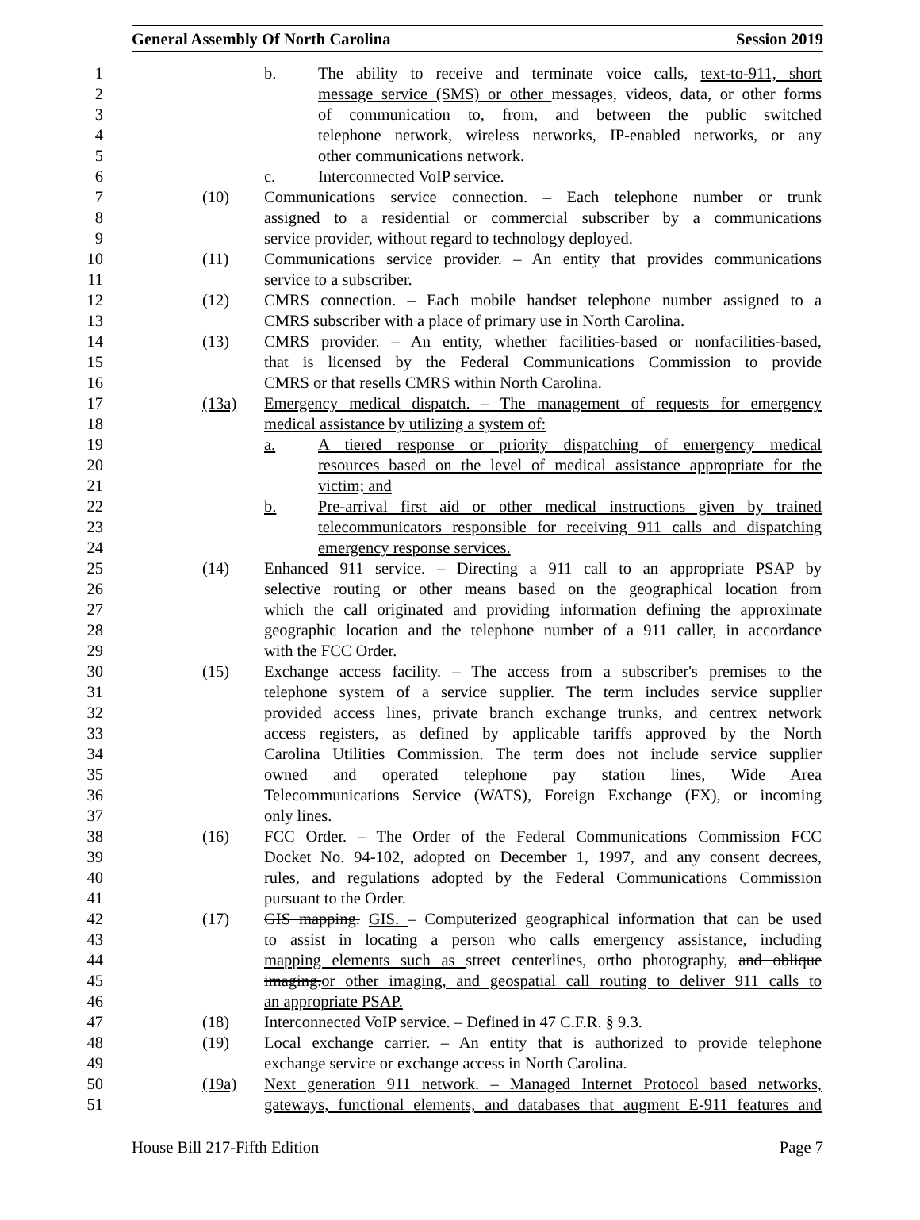General Assembly Of North Carolina Session 2019
1 b. The ability to receive and terminate voice calls, text-to-911, short
2 message service (SMS) or other messages, videos, data, or other forms
3 of communication to, from, and between the public switched
4 telephone network, wireless networks, IP-enabled networks, or any
5 other communications network.
6 c. Interconnected VoIP service.
7 (10) Communications service connection. – Each telephone number or trunk
8 assigned to a residential or commercial subscriber by a communications
9 service provider, without regard to technology deployed.
10 (11) Communications service provider. – An entity that provides communications
11 service to a subscriber.
12 (12) CMRS connection. – Each mobile handset telephone number assigned to a
13 CMRS subscriber with a place of primary use in North Carolina.
14 (13) CMRS provider. – An entity, whether facilities-based or nonfacilities-based,
15 that is licensed by the Federal Communications Commission to provide
16 CMRS or that resells CMRS within North Carolina.
17 (13a) Emergency medical dispatch. – The management of requests for emergency
18 medical assistance by utilizing a system of:
19 a. A tiered response or priority dispatching of emergency medical
20 resources based on the level of medical assistance appropriate for the
21 victim; and
22 b. Pre-arrival first aid or other medical instructions given by trained
23 telecommunicators responsible for receiving 911 calls and dispatching
24 emergency response services.
25 (14) Enhanced 911 service. – Directing a 911 call to an appropriate PSAP by
26 selective routing or other means based on the geographical location from
27 which the call originated and providing information defining the approximate
28 geographic location and the telephone number of a 911 caller, in accordance
29 with the FCC Order.
30 (15) Exchange access facility. – The access from a subscriber's premises to the
31 telephone system of a service supplier. The term includes service supplier
32 provided access lines, private branch exchange trunks, and centrex network
33 access registers, as defined by applicable tariffs approved by the North
34 Carolina Utilities Commission. The term does not include service supplier
35 owned and operated telephone pay station lines, Wide Area
36 Telecommunications Service (WATS), Foreign Exchange (FX), or incoming
37 only lines.
38 (16) FCC Order. – The Order of the Federal Communications Commission FCC
39 Docket No. 94-102, adopted on December 1, 1997, and any consent decrees,
40 rules, and regulations adopted by the Federal Communications Commission
41 pursuant to the Order.
42 (17) GIS mapping. GIS. – Computerized geographical information that can be used
43 to assist in locating a person who calls emergency assistance, including
44 mapping elements such as street centerlines, ortho photography, and oblique
45 imaging.or other imaging, and geospatial call routing to deliver 911 calls to
46 an appropriate PSAP.
47 (18) Interconnected VoIP service. – Defined in 47 C.F.R. § 9.3.
48 (19) Local exchange carrier. – An entity that is authorized to provide telephone
49 exchange service or exchange access in North Carolina.
50 (19a) Next generation 911 network. – Managed Internet Protocol based networks,
51 gateways, functional elements, and databases that augment E-911 features and
House Bill 217-Fifth Edition Page 7